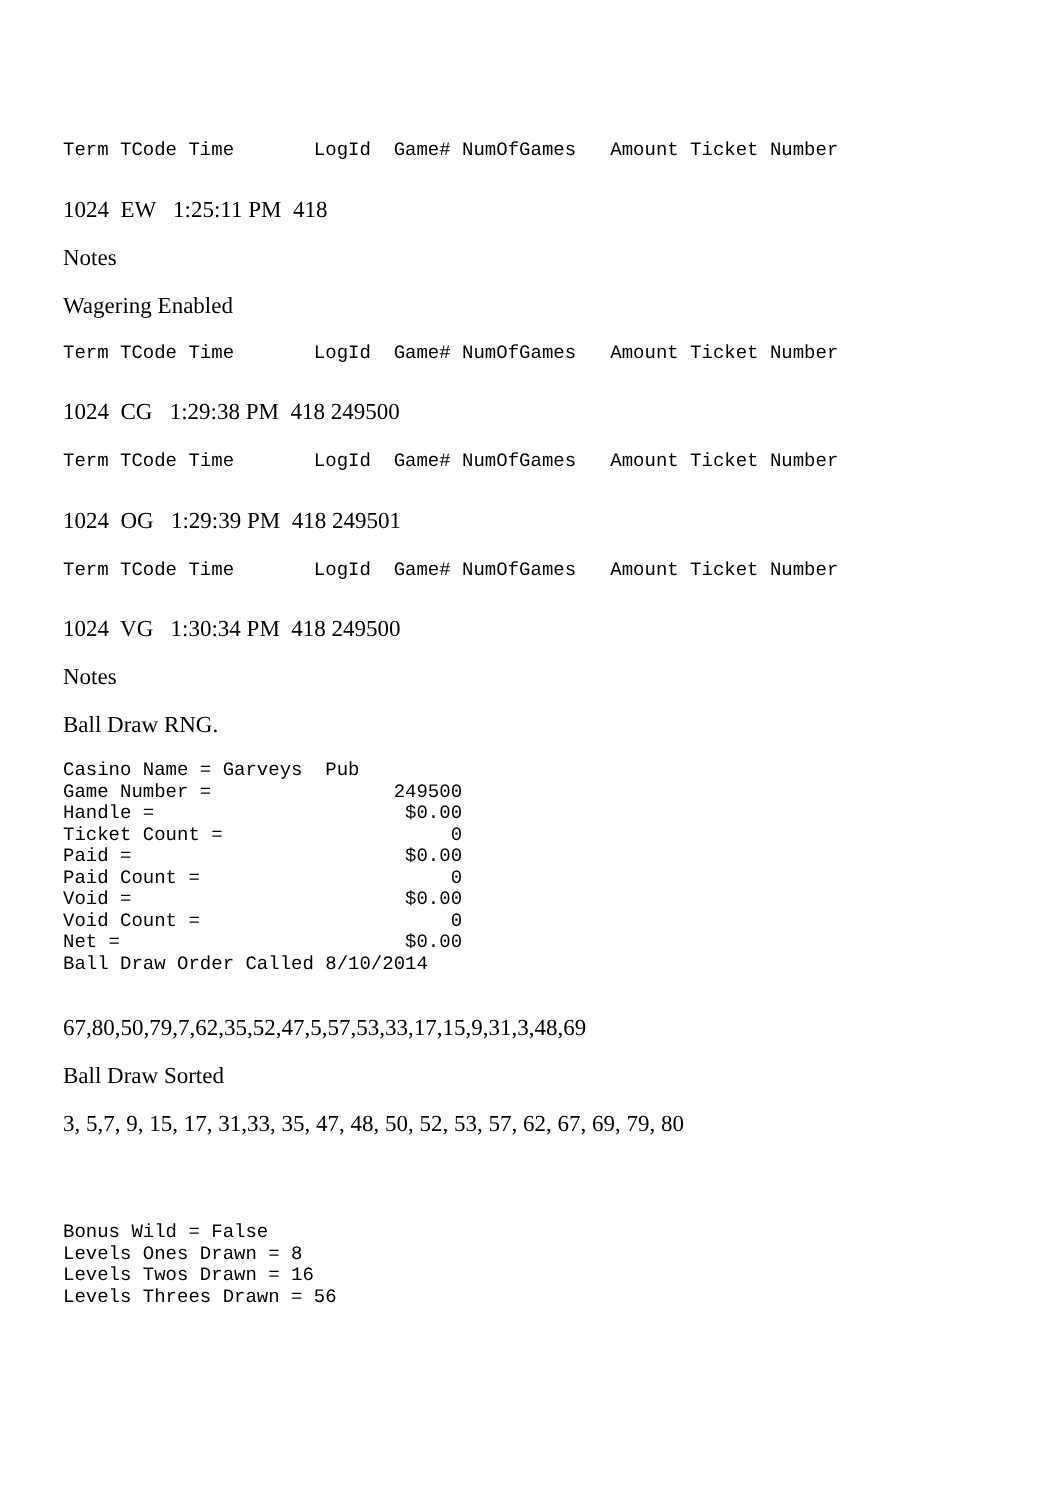Term TCode Time LogId Game# NumOfGames Amount Ticket Number
1024 EW 1:25:11 PM 418
Notes
Wagering Enabled
Term TCode Time LogId Game# NumOfGames Amount Ticket Number
1024 CG 1:29:38 PM 418 249500
Term TCode Time LogId Game# NumOfGames Amount Ticket Number
1024 OG 1:29:39 PM 418 249501
Term TCode Time LogId Game# NumOfGames Amount Ticket Number
1024 VG 1:30:34 PM 418 249500
Notes
Ball Draw RNG.
Casino Name = Garveys Pub Game Number = 249500 Handle = $0.00 Ticket Count = 0 Paid = $0.00 Paid Count = 0 Void = $0.00 Void Count = 0 Net = $0.00 Ball Draw Order Called 8/10/2014
67,80,50,79,7,62,35,52,47,5,57,53,33,17,15,9,31,3,48,69
Ball Draw Sorted
3, 5,7, 9, 15, 17, 31,33, 35, 47, 48, 50, 52, 53, 57, 62, 67, 69, 79, 80
Bonus Wild = False Levels Ones Drawn = 8 Levels Twos Drawn = 16 Levels Threes Drawn = 56